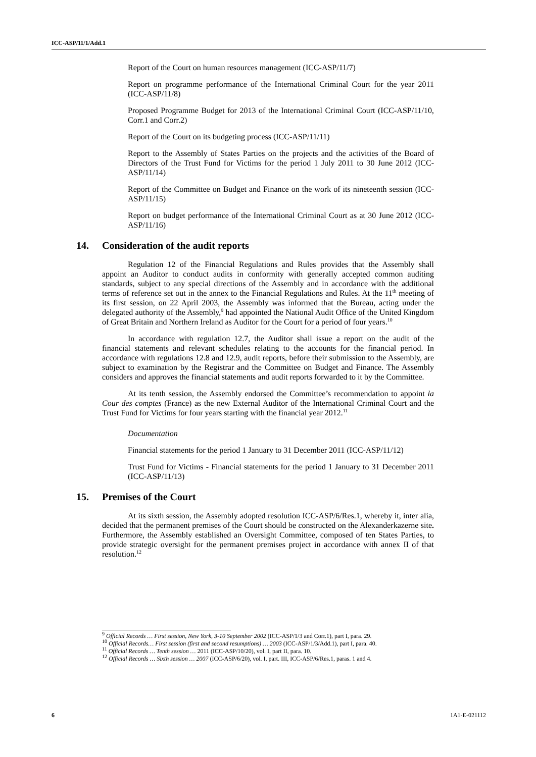ICC-ASP/11/1/Add.1
Report of the Court on human resources management (ICC-ASP/11/7)
Report on programme performance of the International Criminal Court for the year 2011 (ICC-ASP/11/8)
Proposed Programme Budget for 2013 of the International Criminal Court (ICC-ASP/11/10, Corr.1 and Corr.2)
Report of the Court on its budgeting process (ICC-ASP/11/11)
Report to the Assembly of States Parties on the projects and the activities of the Board of Directors of the Trust Fund for Victims for the period 1 July 2011 to 30 June 2012 (ICC-ASP/11/14)
Report of the Committee on Budget and Finance on the work of its nineteenth session (ICC-ASP/11/15)
Report on budget performance of the International Criminal Court as at 30 June 2012 (ICC-ASP/11/16)
14. Consideration of the audit reports
Regulation 12 of the Financial Regulations and Rules provides that the Assembly shall appoint an Auditor to conduct audits in conformity with generally accepted common auditing standards, subject to any special directions of the Assembly and in accordance with the additional terms of reference set out in the annex to the Financial Regulations and Rules. At the 11<sup>th</sup> meeting of its first session, on 22 April 2003, the Assembly was informed that the Bureau, acting under the delegated authority of the Assembly,<sup>9</sup> had appointed the National Audit Office of the United Kingdom of Great Britain and Northern Ireland as Auditor for the Court for a period of four years.<sup>10</sup>
In accordance with regulation 12.7, the Auditor shall issue a report on the audit of the financial statements and relevant schedules relating to the accounts for the financial period. In accordance with regulations 12.8 and 12.9, audit reports, before their submission to the Assembly, are subject to examination by the Registrar and the Committee on Budget and Finance. The Assembly considers and approves the financial statements and audit reports forwarded to it by the Committee.
At its tenth session, the Assembly endorsed the Committee’s recommendation to appoint la Cour des comptes (France) as the new External Auditor of the International Criminal Court and the Trust Fund for Victims for four years starting with the financial year 2012.<sup>11</sup>
Documentation
Financial statements for the period 1 January to 31 December 2011 (ICC-ASP/11/12)
Trust Fund for Victims - Financial statements for the period 1 January to 31 December 2011 (ICC-ASP/11/13)
15. Premises of the Court
At its sixth session, the Assembly adopted resolution ICC-ASP/6/Res.1, whereby it, inter alia, decided that the permanent premises of the Court should be constructed on the Alexanderkazerne site. Furthermore, the Assembly established an Oversight Committee, composed of ten States Parties, to provide strategic oversight for the permanent premises project in accordance with annex II of that resolution.<sup>12</sup>
<sup>9</sup> Official Records … First session, New York, 3-10 September 2002 (ICC-ASP/1/3 and Corr.1), part I, para. 29.
<sup>10</sup> Official Records… First session (first and second resumptions) … 2003 (ICC-ASP/1/3/Add.1), part I, para. 40.
<sup>11</sup> Official Records … Tenth session … 2011 (ICC-ASP/10/20), vol. I, part II, para. 10.
<sup>12</sup> Official Records … Sixth session … 2007 (ICC-ASP/6/20), vol. I, part. III, ICC-ASP/6/Res.1, paras. 1 and 4.
6 1A1-E-021112